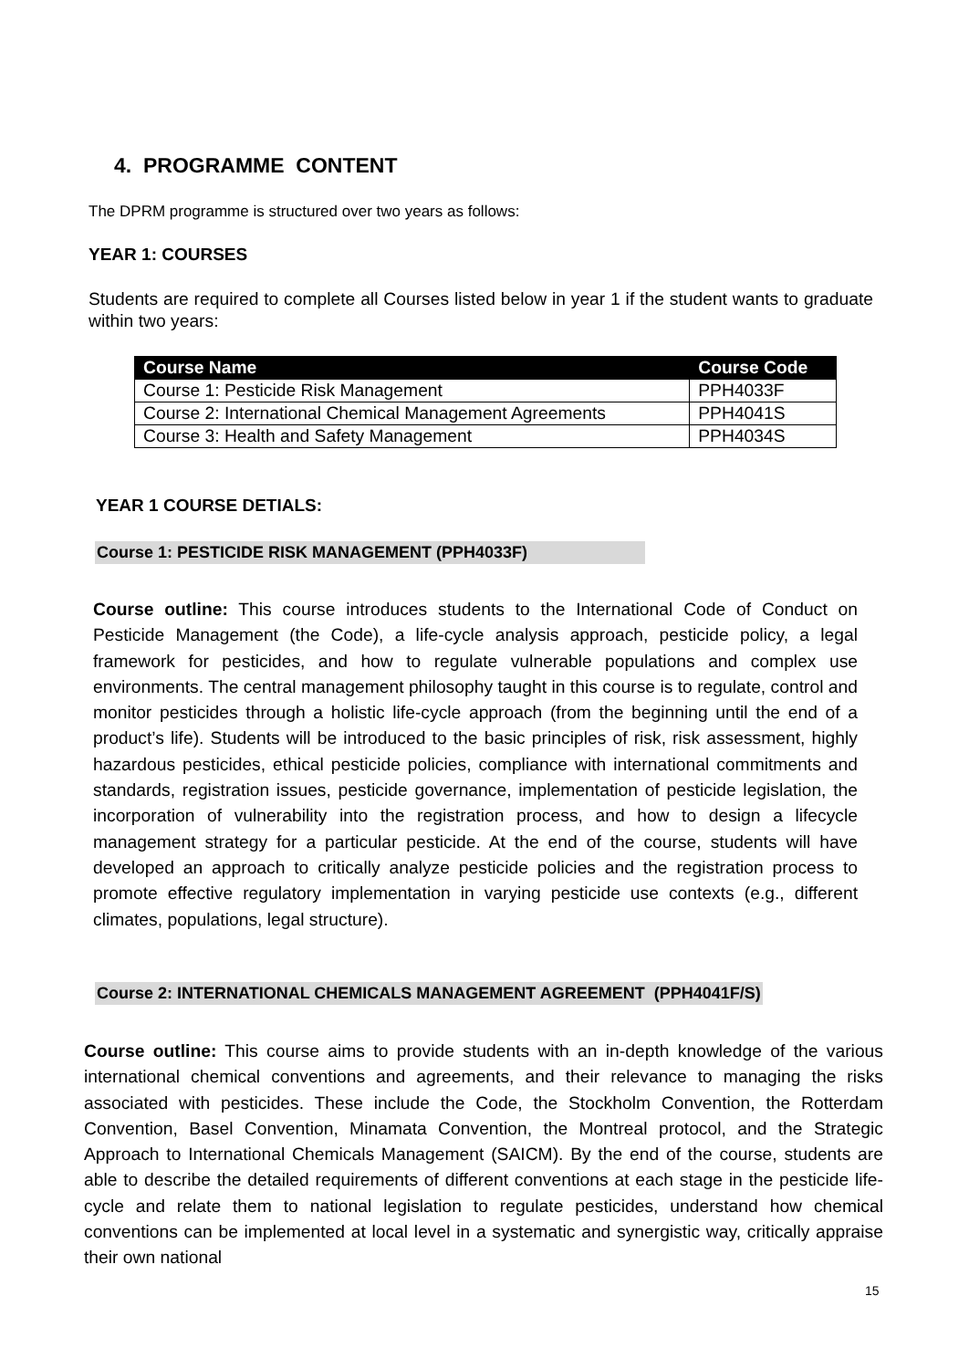4. PROGRAMME CONTENT
The DPRM programme is structured over two years as follows:
YEAR 1: COURSES
Students are required to complete all Courses listed below in year 1 if the student wants to graduate within two years:
| Course Name | Course Code |
| --- | --- |
| Course 1: Pesticide Risk Management | PPH4033F |
| Course 2: International Chemical Management Agreements | PPH4041S |
| Course 3: Health and Safety Management | PPH4034S |
YEAR 1 COURSE DETIALS:
Course 1: PESTICIDE RISK MANAGEMENT (PPH4033F)
Course outline: This course introduces students to the International Code of Conduct on Pesticide Management (the Code), a life-cycle analysis approach, pesticide policy, a legal framework for pesticides, and how to regulate vulnerable populations and complex use environments. The central management philosophy taught in this course is to regulate, control and monitor pesticides through a holistic life-cycle approach (from the beginning until the end of a product’s life). Students will be introduced to the basic principles of risk, risk assessment, highly hazardous pesticides, ethical pesticide policies, compliance with international commitments and standards, registration issues, pesticide governance, implementation of pesticide legislation, the incorporation of vulnerability into the registration process, and how to design a lifecycle management strategy for a particular pesticide. At the end of the course, students will have developed an approach to critically analyze pesticide policies and the registration process to promote effective regulatory implementation in varying pesticide use contexts (e.g., different climates, populations, legal structure).
Course 2: INTERNATIONAL CHEMICALS MANAGEMENT AGREEMENT (PPH4041F/S)
Course outline: This course aims to provide students with an in-depth knowledge of the various international chemical conventions and agreements, and their relevance to managing the risks associated with pesticides. These include the Code, the Stockholm Convention, the Rotterdam Convention, Basel Convention, Minamata Convention, the Montreal protocol, and the Strategic Approach to International Chemicals Management (SAICM). By the end of the course, students are able to describe the detailed requirements of different conventions at each stage in the pesticide life- cycle and relate them to national legislation to regulate pesticides, understand how chemical conventions can be implemented at local level in a systematic and synergistic way, critically appraise their own national
15